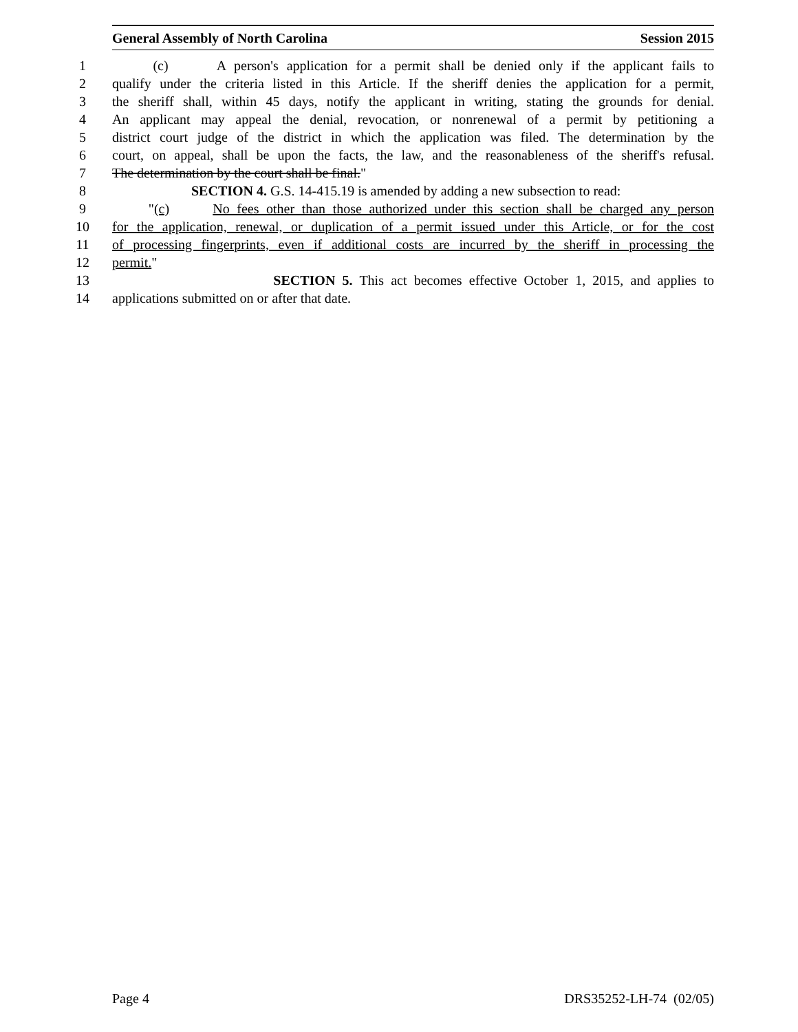General Assembly of North Carolina Session 2015
1 (c) A person's application for a permit shall be denied only if the applicant fails to
2 qualify under the criteria listed in this Article. If the sheriff denies the application for a permit,
3 the sheriff shall, within 45 days, notify the applicant in writing, stating the grounds for denial.
4 An applicant may appeal the denial, revocation, or nonrenewal of a permit by petitioning a
5 district court judge of the district in which the application was filed. The determination by the
6 court, on appeal, shall be upon the facts, the law, and the reasonableness of the sheriff's refusal.
7 The determination by the court shall be final."
8 SECTION 4. G.S. 14-415.19 is amended by adding a new subsection to read:
9 "(c) No fees other than those authorized under this section shall be charged any person
10 for the application, renewal, or duplication of a permit issued under this Article, or for the cost
11 of processing fingerprints, even if additional costs are incurred by the sheriff in processing the
12 permit."
13 SECTION 5. This act becomes effective October 1, 2015, and applies to
14 applications submitted on or after that date.
Page 4 DRS35252-LH-74 (02/05)